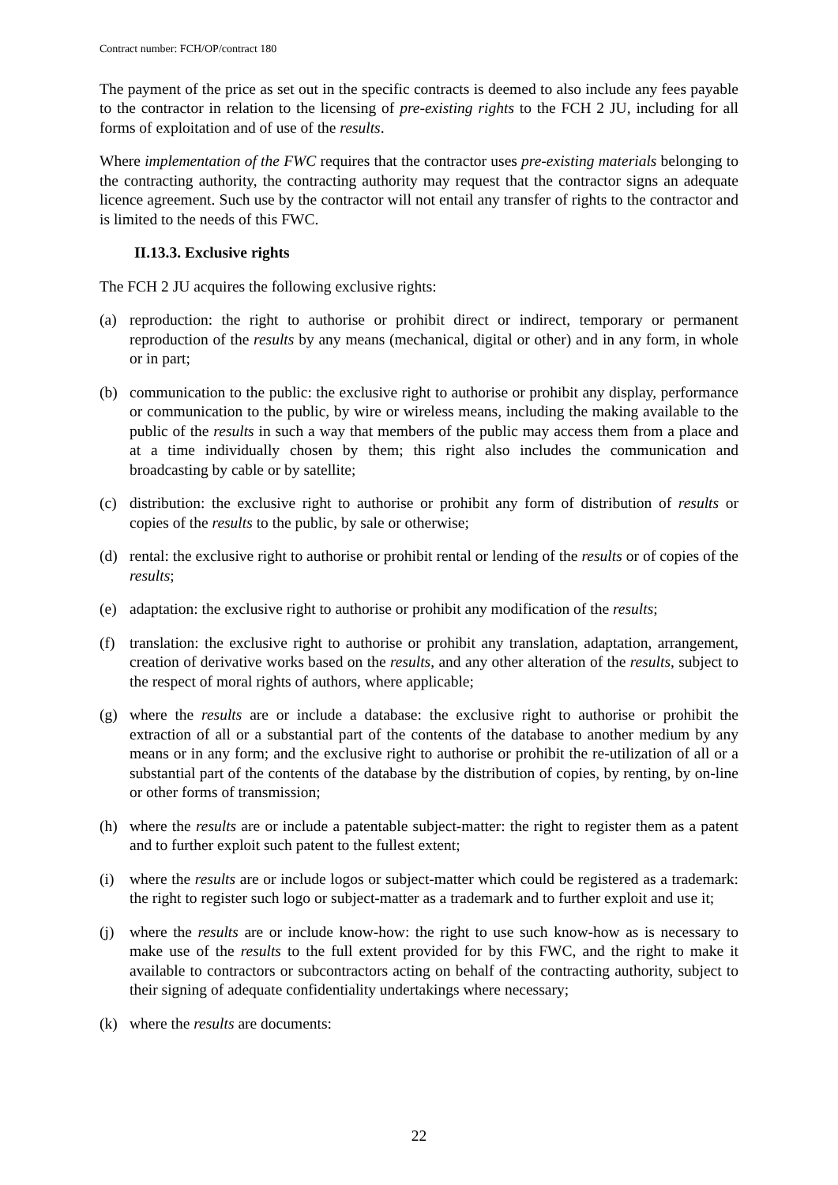Contract number: FCH/OP/contract 180
The payment of the price as set out in the specific contracts is deemed to also include any fees payable to the contractor in relation to the licensing of pre-existing rights to the FCH 2 JU, including for all forms of exploitation and of use of the results.
Where implementation of the FWC requires that the contractor uses pre-existing materials belonging to the contracting authority, the contracting authority may request that the contractor signs an adequate licence agreement. Such use by the contractor will not entail any transfer of rights to the contractor and is limited to the needs of this FWC.
II.13.3. Exclusive rights
The FCH 2 JU acquires the following exclusive rights:
(a) reproduction: the right to authorise or prohibit direct or indirect, temporary or permanent reproduction of the results by any means (mechanical, digital or other) and in any form, in whole or in part;
(b) communication to the public: the exclusive right to authorise or prohibit any display, performance or communication to the public, by wire or wireless means, including the making available to the public of the results in such a way that members of the public may access them from a place and at a time individually chosen by them; this right also includes the communication and broadcasting by cable or by satellite;
(c) distribution: the exclusive right to authorise or prohibit any form of distribution of results or copies of the results to the public, by sale or otherwise;
(d) rental: the exclusive right to authorise or prohibit rental or lending of the results or of copies of the results;
(e) adaptation: the exclusive right to authorise or prohibit any modification of the results;
(f) translation: the exclusive right to authorise or prohibit any translation, adaptation, arrangement, creation of derivative works based on the results, and any other alteration of the results, subject to the respect of moral rights of authors, where applicable;
(g) where the results are or include a database: the exclusive right to authorise or prohibit the extraction of all or a substantial part of the contents of the database to another medium by any means or in any form; and the exclusive right to authorise or prohibit the re-utilization of all or a substantial part of the contents of the database by the distribution of copies, by renting, by on-line or other forms of transmission;
(h) where the results are or include a patentable subject-matter: the right to register them as a patent and to further exploit such patent to the fullest extent;
(i) where the results are or include logos or subject-matter which could be registered as a trademark: the right to register such logo or subject-matter as a trademark and to further exploit and use it;
(j) where the results are or include know-how: the right to use such know-how as is necessary to make use of the results to the full extent provided for by this FWC, and the right to make it available to contractors or subcontractors acting on behalf of the contracting authority, subject to their signing of adequate confidentiality undertakings where necessary;
(k) where the results are documents:
22